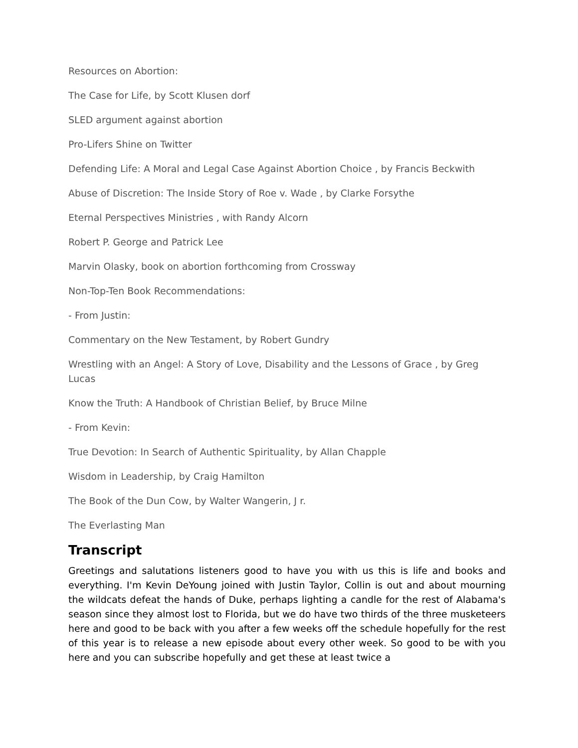Resources on Abortion:
The Case for Life, by Scott Klusen dorf
SLED argument against abortion
Pro-Lifers Shine on Twitter
Defending Life: A Moral and Legal Case Against Abortion Choice , by Francis Beckwith
Abuse of Discretion: The Inside Story of Roe v. Wade , by Clarke Forsythe
Eternal Perspectives Ministries , with Randy Alcorn
Robert P. George and Patrick Lee
Marvin Olasky, book on abortion forthcoming from Crossway
Non-Top-Ten Book Recommendations:
- From Justin:
Commentary on the New Testament, by Robert Gundry
Wrestling with an Angel: A Story of Love, Disability and the Lessons of Grace , by Greg Lucas
Know the Truth: A Handbook of Christian Belief, by Bruce Milne
- From Kevin:
True Devotion: In Search of Authentic Spirituality, by Allan Chapple
Wisdom in Leadership, by Craig Hamilton
The Book of the Dun Cow, by Walter Wangerin, J r.
The Everlasting Man
Transcript
Greetings and salutations listeners good to have you with us this is life and books and everything. I'm Kevin DeYoung joined with Justin Taylor, Collin is out and about mourning the wildcats defeat the hands of Duke, perhaps lighting a candle for the rest of Alabama's season since they almost lost to Florida, but we do have two thirds of the three musketeers here and good to be back with you after a few weeks off the schedule hopefully for the rest of this year is to release a new episode about every other week. So good to be with you here and you can subscribe hopefully and get these at least twice a